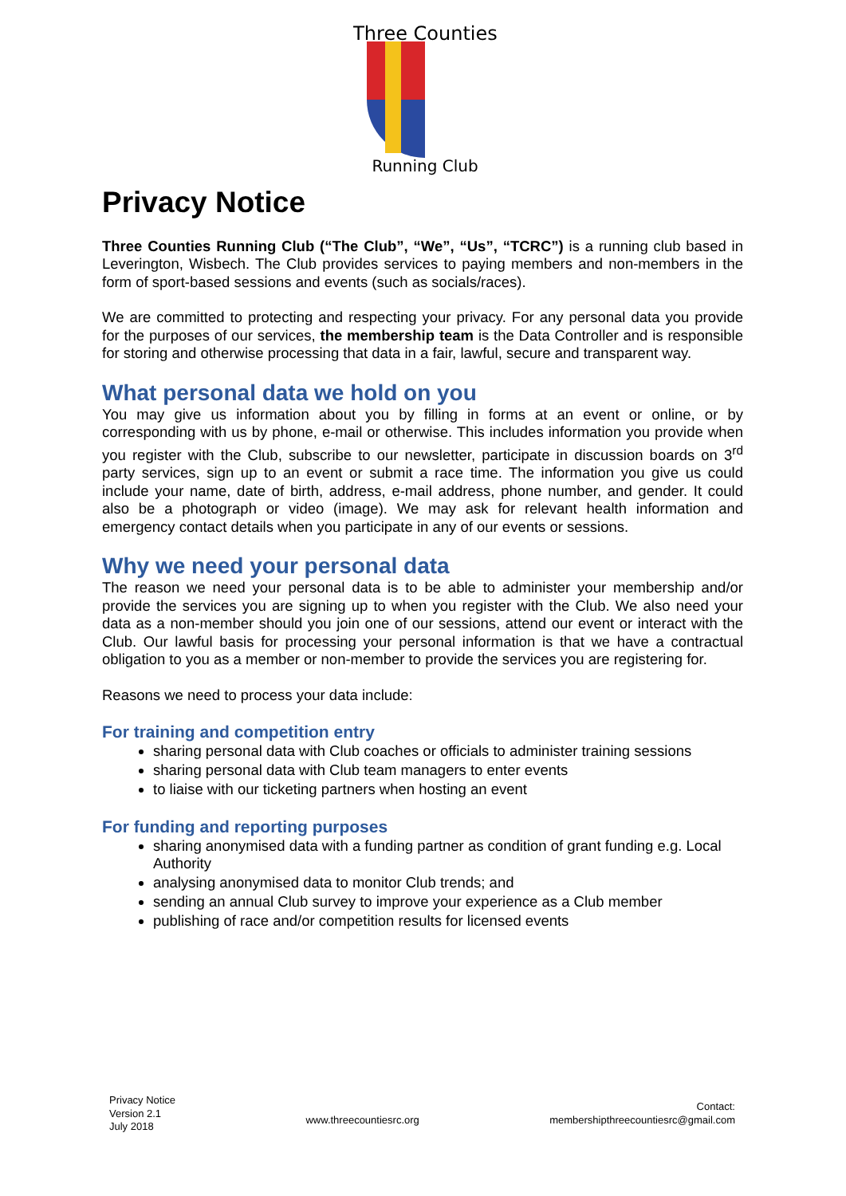Three Counties
Running Club
Privacy Notice
Three Counties Running Club (“The Club”, “We”, “Us”, “TCRC”) is a running club based in Leverington, Wisbech. The Club provides services to paying members and non-members in the form of sport-based sessions and events (such as socials/races).
We are committed to protecting and respecting your privacy. For any personal data you provide for the purposes of our services, the membership team is the Data Controller and is responsible for storing and otherwise processing that data in a fair, lawful, secure and transparent way.
What personal data we hold on you
You may give us information about you by filling in forms at an event or online, or by corresponding with us by phone, e-mail or otherwise. This includes information you provide when you register with the Club, subscribe to our newsletter, participate in discussion boards on 3<sup>rd</sup> party services, sign up to an event or submit a race time. The information you give us could include your name, date of birth, address, e-mail address, phone number, and gender. It could also be a photograph or video (image). We may ask for relevant health information and emergency contact details when you participate in any of our events or sessions.
Why we need your personal data
The reason we need your personal data is to be able to administer your membership and/or provide the services you are signing up to when you register with the Club. We also need your data as a non-member should you join one of our sessions, attend our event or interact with the Club. Our lawful basis for processing your personal information is that we have a contractual obligation to you as a member or non-member to provide the services you are registering for.
Reasons we need to process your data include:
For training and competition entry
sharing personal data with Club coaches or officials to administer training sessions
sharing personal data with Club team managers to enter events
to liaise with our ticketing partners when hosting an event
For funding and reporting purposes
sharing anonymised data with a funding partner as condition of grant funding e.g. Local Authority
analysing anonymised data to monitor Club trends; and
sending an annual Club survey to improve your experience as a Club member
publishing of race and/or competition results for licensed events
Privacy Notice
Version 2.1
July 2018
www.threecountiesrc.org
Contact:
membershipthreecountiesrc@gmail.com